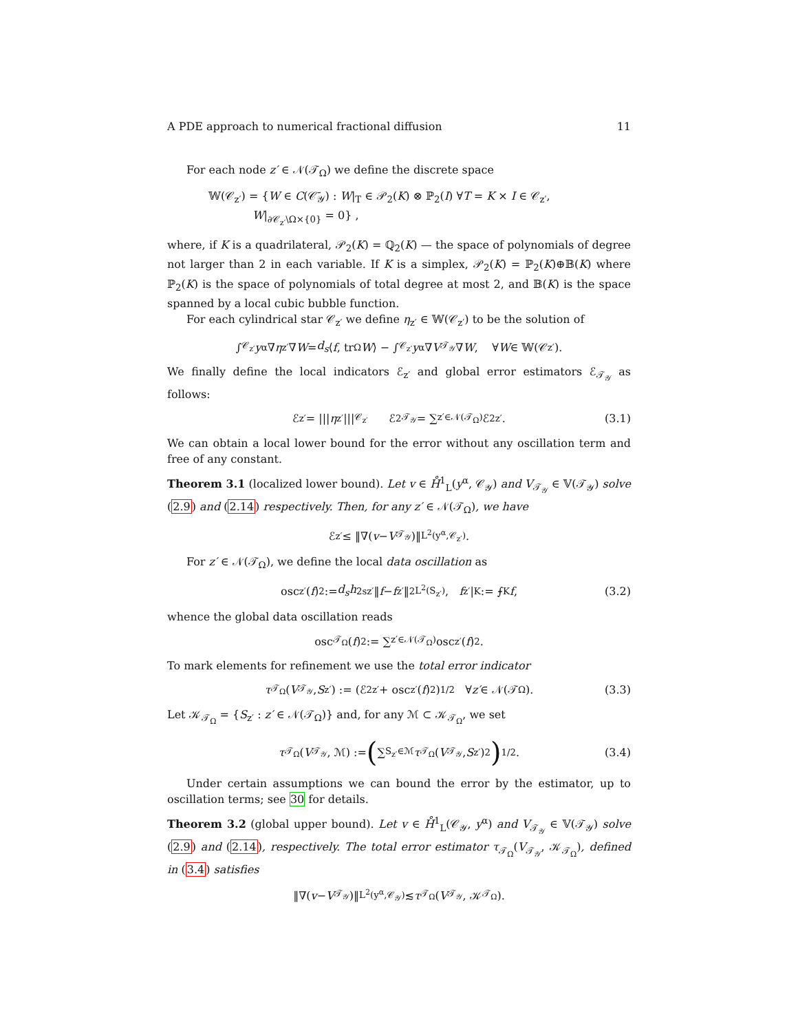A PDE approach to numerical fractional diffusion 11
For each node z′ ∈ 𝒩(𝒯<sub>Ω</sub>) we define the discrete space
𝕎(𝒞<sub>z′</sub>) = {W ∈ C(𝒞̄<sub>𝒴</sub>) : W|<sub>T</sub> ∈ 𝒫<sub>2</sub>(K) ⊗ ℙ<sub>2</sub>(I) ∀T = K × I ∈ 𝒞<sub>z′</sub>,
W|<sub>∂𝒞<sub>z′</sub>\Ω×{0}</sub> = 0} ,
where, if K is a quadrilateral, 𝒫<sub>2</sub>(K) = ℚ<sub>2</sub>(K) — the space of polynomials of degree not larger than 2 in each variable. If K is a simplex, 𝒫<sub>2</sub>(K) = ℙ<sub>2</sub>(K)⊕𝔹(K) where ℙ<sub>2</sub>(K) is the space of polynomials of total degree at most 2, and 𝔹(K) is the space spanned by a local cubic bubble function.
For each cylindrical star 𝒞<sub>z′</sub> we define η<sub>z′</sub> ∈ 𝕎(𝒞<sub>z′</sub>) to be the solution of
∫<sub>𝒞<sub>z′</sub></sub> y<sup>α</sup>∇ η<sub>z′</sub>∇ W = d<sub>s</sub> ⟨ f, tr<sub>Ω</sub> W ⟩ − ∫<sub>𝒞<sub>z′</sub></sub> y<sup>α</sup>∇ V<sub>𝒯<sub>𝒴</sub></sub>∇ W, ∀ W ∈ 𝕎(𝒞<sub>z′</sub>).
We finally define the local indicators ℰ<sub>z′</sub> and global error estimators ℰ<sub>𝒯<sub>𝒴</sub></sub> as follows:
ℰ<sub>z′</sub> = ||| η<sub>z′</sub>|||<sub>𝒞<sub>z′</sub></sub> ℰ<sup>2</sup><sub>𝒯<sub>𝒴</sub></sub> = ∑<sub>z′∈𝒩(𝒯<sub>Ω</sub>)</sub> ℰ<sup>2</sup><sub>z′</sub>. (3.1)
We can obtain a local lower bound for the error without any oscillation term and free of any constant.
Theorem 3.1 (localized lower bound). Let v ∈ H̊<sup>1</sup><sub>L</sub>(y<sup>α</sup>, 𝒞<sub>𝒴</sub>) and V<sub>𝒯<sub>𝒴</sub></sub> ∈ 𝕍(𝒯<sub>𝒴</sub>) solve (2.9) and (2.14) respectively. Then, for any z′ ∈ 𝒩(𝒯<sub>Ω</sub>), we have
ℰ<sub>z′</sub> ≤ ‖∇(v − V<sub>𝒯<sub>𝒴</sub></sub>)‖<sub>L<sup>2</sup>(y<sup>α</sup>,𝒞<sub>z′</sub>)</sub>.
For z′ ∈ 𝒩(𝒯<sub>Ω</sub>), we define the local data oscillation as
osc<sub>z′</sub>(f)<sup>2</sup> := d<sub>s</sub>h<sup>2s</sup><sub>z′</sub>‖ f − f<sub>z′</sub>‖<sup>2</sup><sub>L<sup>2</sup>(S<sub>z′</sub>)</sub>, f<sub>z′</sub>|<sub>K</sub> := ⨍<sub>K</sub> f, (3.2)
whence the global data oscillation reads
osc<sub>𝒯<sub>Ω</sub></sub>(f)<sup>2</sup> := ∑<sub>z′∈𝒩(𝒯<sub>Ω</sub>)</sub> osc<sub>z′</sub>(f)<sup>2</sup>.
To mark elements for refinement we use the total error indicator
τ<sub>𝒯<sub>Ω</sub></sub>(V<sub>𝒯<sub>𝒴</sub></sub>, S<sub>z′</sub>) := (ℰ<sup>2</sup><sub>z′</sub> + osc<sub>z′</sub>(f)<sup>2</sup>)<sup>1/2</sup> ∀ z′ ∈ 𝒩(𝒯<sub>Ω</sub>). (3.3)
Let 𝒦<sub>𝒯<sub>Ω</sub></sub> = {S<sub>z′</sub> : z′ ∈ 𝒩(𝒯<sub>Ω</sub>)} and, for any ℳ ⊂ 𝒦<sub>𝒯<sub>Ω</sub></sub>, we set
τ<sub>𝒯<sub>Ω</sub></sub>(V<sub>𝒯<sub>𝒴</sub></sub>, ℳ) := ( ∑<sub>S<sub>z′</sub>∈ℳ</sub> τ<sub>𝒯<sub>Ω</sub></sub>(V<sub>𝒯<sub>𝒴</sub></sub>, S<sub>z′</sub>)<sup>2</sup> )<sup>1/2</sup> . (3.4)
Under certain assumptions we can bound the error by the estimator, up to oscillation terms; see 30 for details.
Theorem 3.2 (global upper bound). Let v ∈ H̊<sup>1</sup><sub>L</sub>(𝒞<sub>𝒴</sub>, y<sup>α</sup>) and V<sub>𝒯<sub>𝒴</sub></sub> ∈ 𝕍(𝒯<sub>𝒴</sub>) solve (2.9) and (2.14), respectively. The total error estimator τ<sub>𝒯<sub>Ω</sub></sub>(V<sub>𝒯<sub>𝒴</sub></sub>, 𝒦<sub>𝒯<sub>Ω</sub></sub>), defined in (3.4) satisfies
‖∇(v − V<sub>𝒯<sub>𝒴</sub></sub>)‖<sub>L<sup>2</sup>(y<sup>α</sup>,𝒞<sub>𝒴</sub>)</sub> ≲ τ<sub>𝒯<sub>Ω</sub></sub>(V<sub>𝒯<sub>𝒴</sub></sub>, 𝒦<sub>𝒯<sub>Ω</sub></sub>).